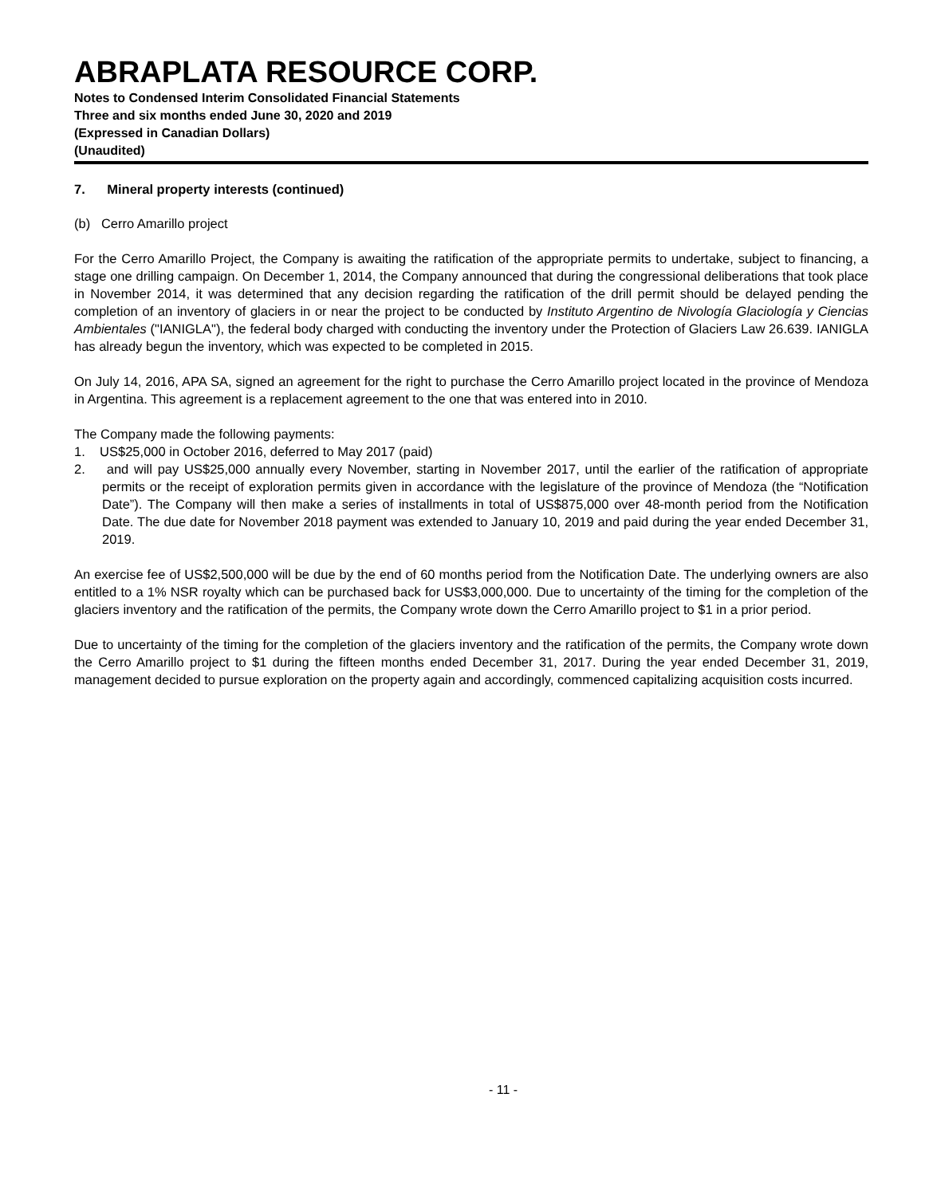ABRAPLATA RESOURCE CORP.
Notes to Condensed Interim Consolidated Financial Statements
Three and six months ended June 30, 2020 and 2019
(Expressed in Canadian Dollars)
(Unaudited)
7. Mineral property interests (continued)
(b) Cerro Amarillo project
For the Cerro Amarillo Project, the Company is awaiting the ratification of the appropriate permits to undertake, subject to financing, a stage one drilling campaign. On December 1, 2014, the Company announced that during the congressional deliberations that took place in November 2014, it was determined that any decision regarding the ratification of the drill permit should be delayed pending the completion of an inventory of glaciers in or near the project to be conducted by Instituto Argentino de Nivología Glaciología y Ciencias Ambientales ("IANIGLA"), the federal body charged with conducting the inventory under the Protection of Glaciers Law 26.639. IANIGLA has already begun the inventory, which was expected to be completed in 2015.
On July 14, 2016, APA SA, signed an agreement for the right to purchase the Cerro Amarillo project located in the province of Mendoza in Argentina. This agreement is a replacement agreement to the one that was entered into in 2010.
The Company made the following payments:
1. US$25,000 in October 2016, deferred to May 2017 (paid)
2. and will pay US$25,000 annually every November, starting in November 2017, until the earlier of the ratification of appropriate permits or the receipt of exploration permits given in accordance with the legislature of the province of Mendoza (the “Notification Date”). The Company will then make a series of installments in total of US$875,000 over 48-month period from the Notification Date. The due date for November 2018 payment was extended to January 10, 2019 and paid during the year ended December 31, 2019.
An exercise fee of US$2,500,000 will be due by the end of 60 months period from the Notification Date. The underlying owners are also entitled to a 1% NSR royalty which can be purchased back for US$3,000,000. Due to uncertainty of the timing for the completion of the glaciers inventory and the ratification of the permits, the Company wrote down the Cerro Amarillo project to $1 in a prior period.
Due to uncertainty of the timing for the completion of the glaciers inventory and the ratification of the permits, the Company wrote down the Cerro Amarillo project to $1 during the fifteen months ended December 31, 2017. During the year ended December 31, 2019, management decided to pursue exploration on the property again and accordingly, commenced capitalizing acquisition costs incurred.
- 11 -